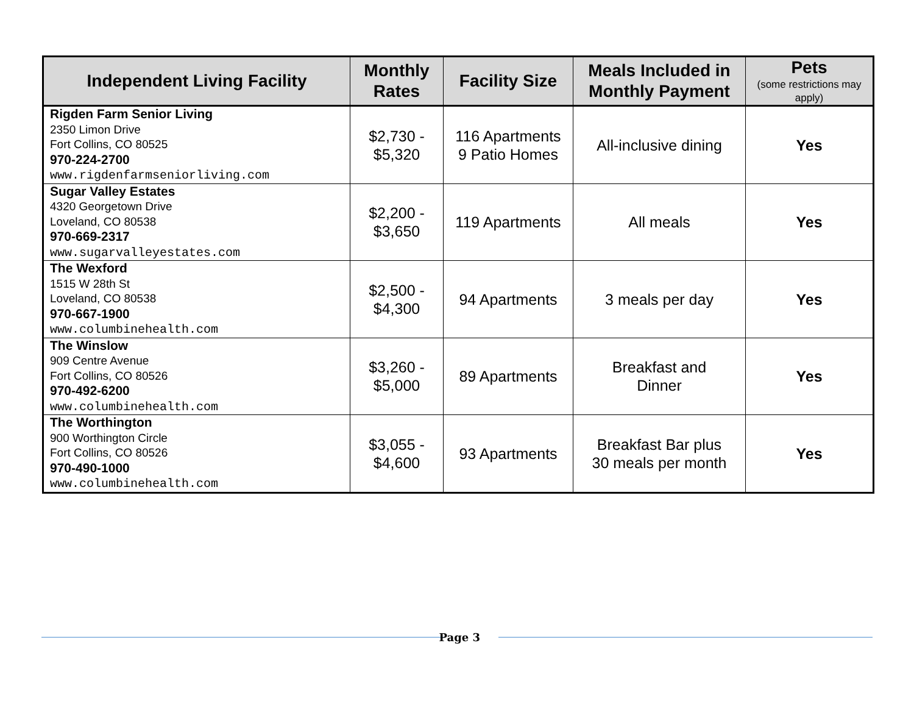| Independent Living Facility | Monthly Rates | Facility Size | Meals Included in Monthly Payment | Pets (some restrictions may apply) |
| --- | --- | --- | --- | --- |
| Rigden Farm Senior Living 2350 Limon Drive Fort Collins, CO 80525 970-224-2700 www.rigdenfarmseniorliving.com | $2,730 - $5,320 | 116 Apartments 9 Patio Homes | All-inclusive dining | Yes |
| Sugar Valley Estates 4320 Georgetown Drive Loveland, CO 80538 970-669-2317 www.sugarvalleyestates.com | $2,200 - $3,650 | 119 Apartments | All meals | Yes |
| The Wexford 1515 W 28th St Loveland, CO 80538 970-667-1900 www.columbinehealth.com | $2,500 - $4,300 | 94 Apartments | 3 meals per day | Yes |
| The Winslow 909 Centre Avenue Fort Collins, CO 80526 970-492-6200 www.columbinehealth.com | $3,260 - $5,000 | 89 Apartments | Breakfast and Dinner | Yes |
| The Worthington 900 Worthington Circle Fort Collins, CO 80526 970-490-1000 www.columbinehealth.com | $3,055 - $4,600 | 93 Apartments | Breakfast Bar plus 30 meals per month | Yes |
Page 3